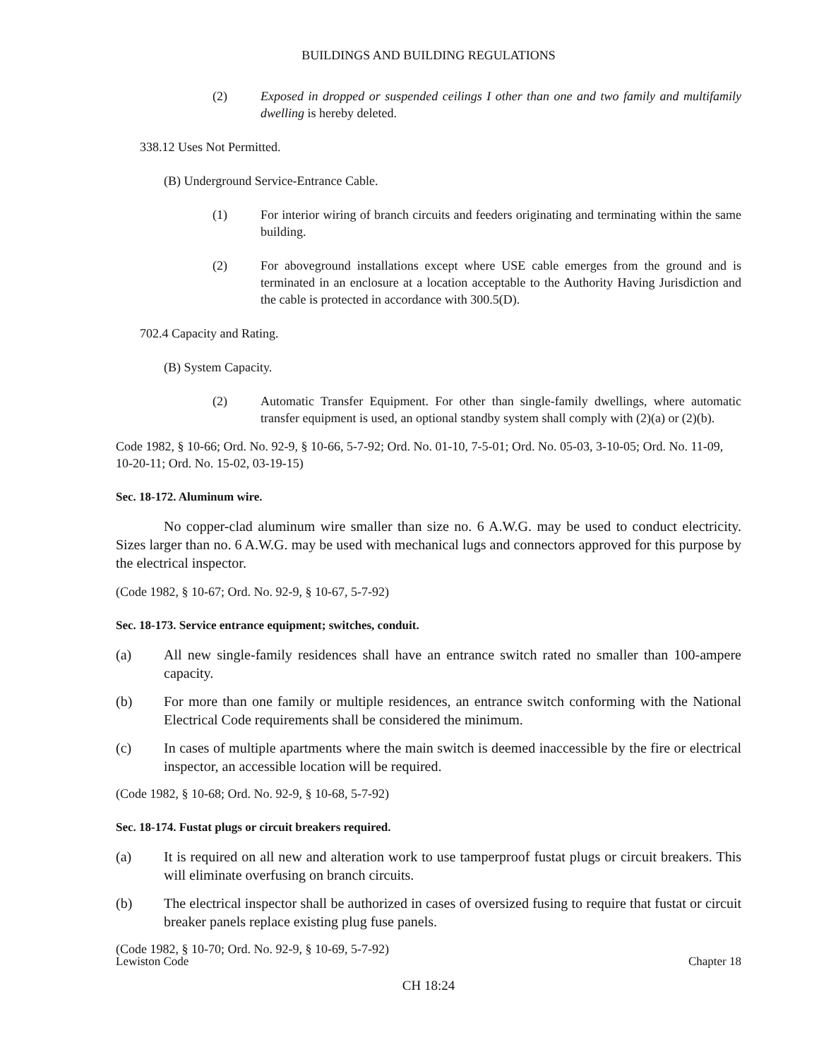BUILDINGS AND BUILDING REGULATIONS
(2) Exposed in dropped or suspended ceilings I other than one and two family and multifamily dwelling is hereby deleted.
338.12 Uses Not Permitted.
(B) Underground Service-Entrance Cable.
(1) For interior wiring of branch circuits and feeders originating and terminating within the same building.
(2) For aboveground installations except where USE cable emerges from the ground and is terminated in an enclosure at a location acceptable to the Authority Having Jurisdiction and the cable is protected in accordance with 300.5(D).
702.4 Capacity and Rating.
(B) System Capacity.
(2) Automatic Transfer Equipment. For other than single-family dwellings, where automatic transfer equipment is used, an optional standby system shall comply with (2)(a) or (2)(b).
Code 1982, § 10-66; Ord. No. 92-9, § 10-66, 5-7-92; Ord. No. 01-10, 7-5-01; Ord. No. 05-03, 3-10-05; Ord. No. 11-09, 10-20-11; Ord. No. 15-02, 03-19-15)
Sec. 18-172. Aluminum wire.
No copper-clad aluminum wire smaller than size no. 6 A.W.G. may be used to conduct electricity. Sizes larger than no. 6 A.W.G. may be used with mechanical lugs and connectors approved for this purpose by the electrical inspector.
(Code 1982, § 10-67; Ord. No. 92-9, § 10-67, 5-7-92)
Sec. 18-173. Service entrance equipment; switches, conduit.
(a) All new single-family residences shall have an entrance switch rated no smaller than 100-ampere capacity.
(b) For more than one family or multiple residences, an entrance switch conforming with the National Electrical Code requirements shall be considered the minimum.
(c) In cases of multiple apartments where the main switch is deemed inaccessible by the fire or electrical inspector, an accessible location will be required.
(Code 1982, § 10-68; Ord. No. 92-9, § 10-68, 5-7-92)
Sec. 18-174. Fustat plugs or circuit breakers required.
(a) It is required on all new and alteration work to use tamperproof fustat plugs or circuit breakers. This will eliminate overfusing on branch circuits.
(b) The electrical inspector shall be authorized in cases of oversized fusing to require that fustat or circuit breaker panels replace existing plug fuse panels.
(Code 1982, § 10-70; Ord. No. 92-9, § 10-69, 5-7-92)
Lewiston Code Chapter 18
CH 18:24